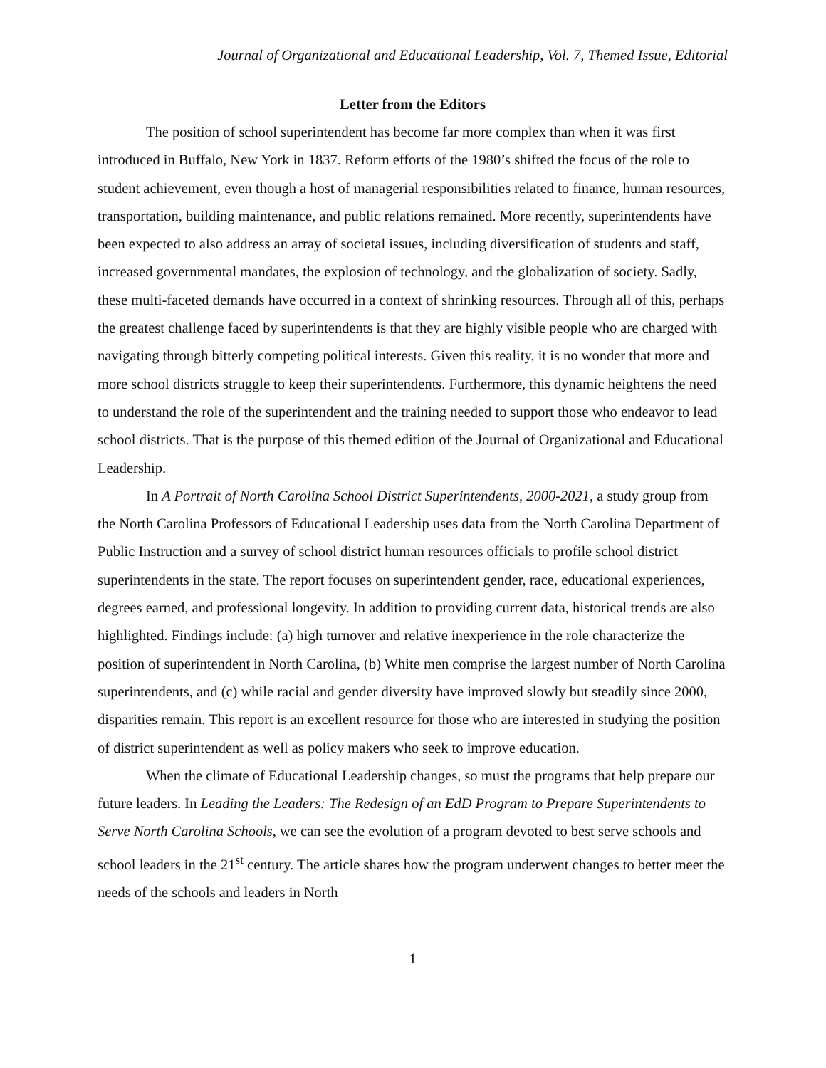Journal of Organizational and Educational Leadership, Vol. 7, Themed Issue, Editorial
Letter from the Editors
The position of school superintendent has become far more complex than when it was first introduced in Buffalo, New York in 1837. Reform efforts of the 1980’s shifted the focus of the role to student achievement, even though a host of managerial responsibilities related to finance, human resources, transportation, building maintenance, and public relations remained. More recently, superintendents have been expected to also address an array of societal issues, including diversification of students and staff, increased governmental mandates, the explosion of technology, and the globalization of society. Sadly, these multi-faceted demands have occurred in a context of shrinking resources. Through all of this, perhaps the greatest challenge faced by superintendents is that they are highly visible people who are charged with navigating through bitterly competing political interests. Given this reality, it is no wonder that more and more school districts struggle to keep their superintendents. Furthermore, this dynamic heightens the need to understand the role of the superintendent and the training needed to support those who endeavor to lead school districts. That is the purpose of this themed edition of the Journal of Organizational and Educational Leadership.
In A Portrait of North Carolina School District Superintendents, 2000-2021, a study group from the North Carolina Professors of Educational Leadership uses data from the North Carolina Department of Public Instruction and a survey of school district human resources officials to profile school district superintendents in the state. The report focuses on superintendent gender, race, educational experiences, degrees earned, and professional longevity. In addition to providing current data, historical trends are also highlighted. Findings include: (a) high turnover and relative inexperience in the role characterize the position of superintendent in North Carolina, (b) White men comprise the largest number of North Carolina superintendents, and (c) while racial and gender diversity have improved slowly but steadily since 2000, disparities remain. This report is an excellent resource for those who are interested in studying the position of district superintendent as well as policy makers who seek to improve education.
When the climate of Educational Leadership changes, so must the programs that help prepare our future leaders. In Leading the Leaders: The Redesign of an EdD Program to Prepare Superintendents to Serve North Carolina Schools, we can see the evolution of a program devoted to best serve schools and school leaders in the 21<sup>st</sup> century. The article shares how the program underwent changes to better meet the needs of the schools and leaders in North
1